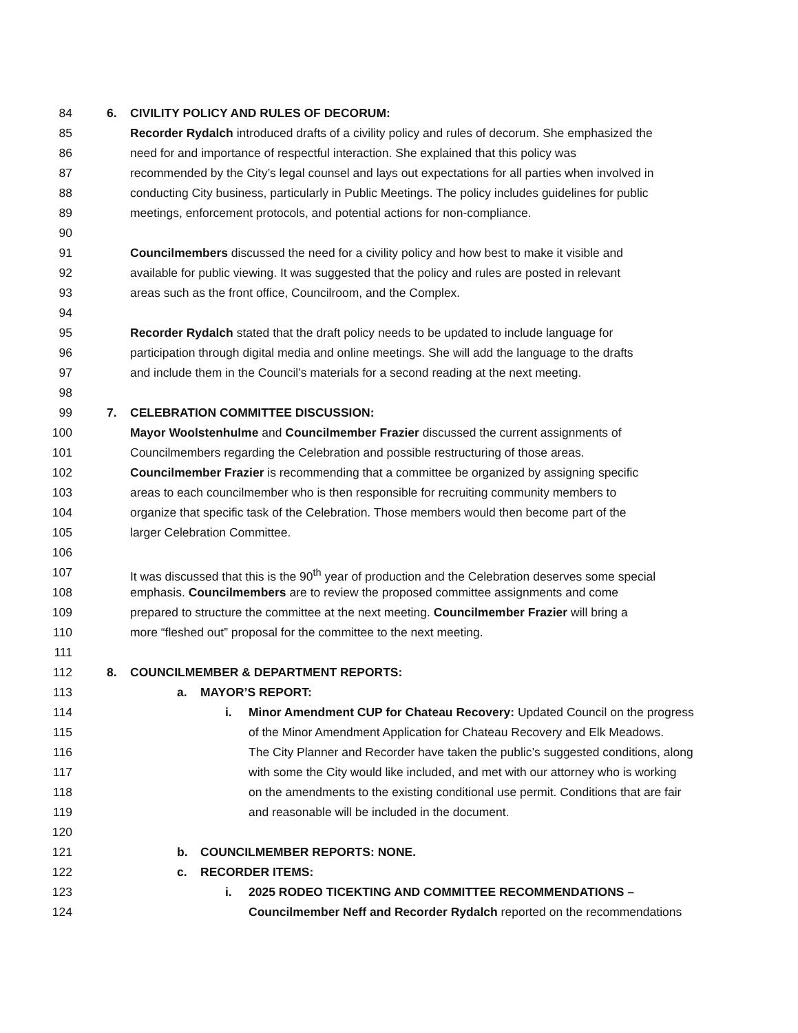84 6. CIVILITY POLICY AND RULES OF DECORUM:
85 Recorder Rydalch introduced drafts of a civility policy and rules of decorum. She emphasized the
86 need for and importance of respectful interaction. She explained that this policy was
87 recommended by the City’s legal counsel and lays out expectations for all parties when involved in
88 conducting City business, particularly in Public Meetings. The policy includes guidelines for public
89 meetings, enforcement protocols, and potential actions for non-compliance.
90
91 Councilmembers discussed the need for a civility policy and how best to make it visible and
92 available for public viewing. It was suggested that the policy and rules are posted in relevant
93 areas such as the front office, Councilroom, and the Complex.
94
95 Recorder Rydalch stated that the draft policy needs to be updated to include language for
96 participation through digital media and online meetings. She will add the language to the drafts
97 and include them in the Council’s materials for a second reading at the next meeting.
98
99 7. CELEBRATION COMMITTEE DISCUSSION:
100 Mayor Woolstenhulme and Councilmember Frazier discussed the current assignments of
101 Councilmembers regarding the Celebration and possible restructuring of those areas.
102 Councilmember Frazier is recommending that a committee be organized by assigning specific
103 areas to each councilmember who is then responsible for recruiting community members to
104 organize that specific task of the Celebration. Those members would then become part of the
105 larger Celebration Committee.
106
107 It was discussed that this is the 90<sup>th</sup> year of production and the Celebration deserves some special
108 emphasis. Councilmembers are to review the proposed committee assignments and come
109 prepared to structure the committee at the next meeting. Councilmember Frazier will bring a
110 more “fleshed out” proposal for the committee to the next meeting.
111
112 8. COUNCILMEMBER & DEPARTMENT REPORTS:
113 a. MAYOR’S REPORT:
114 i. Minor Amendment CUP for Chateau Recovery: Updated Council on the progress
115 of the Minor Amendment Application for Chateau Recovery and Elk Meadows.
116 The City Planner and Recorder have taken the public’s suggested conditions, along
117 with some the City would like included, and met with our attorney who is working
118 on the amendments to the existing conditional use permit. Conditions that are fair
119 and reasonable will be included in the document.
120
121 b. COUNCILMEMBER REPORTS: NONE.
122 c. RECORDER ITEMS:
123 i. 2025 RODEO TICEKTING AND COMMITTEE RECOMMENDATIONS –
124 Councilmember Neff and Recorder Rydalch reported on the recommendations